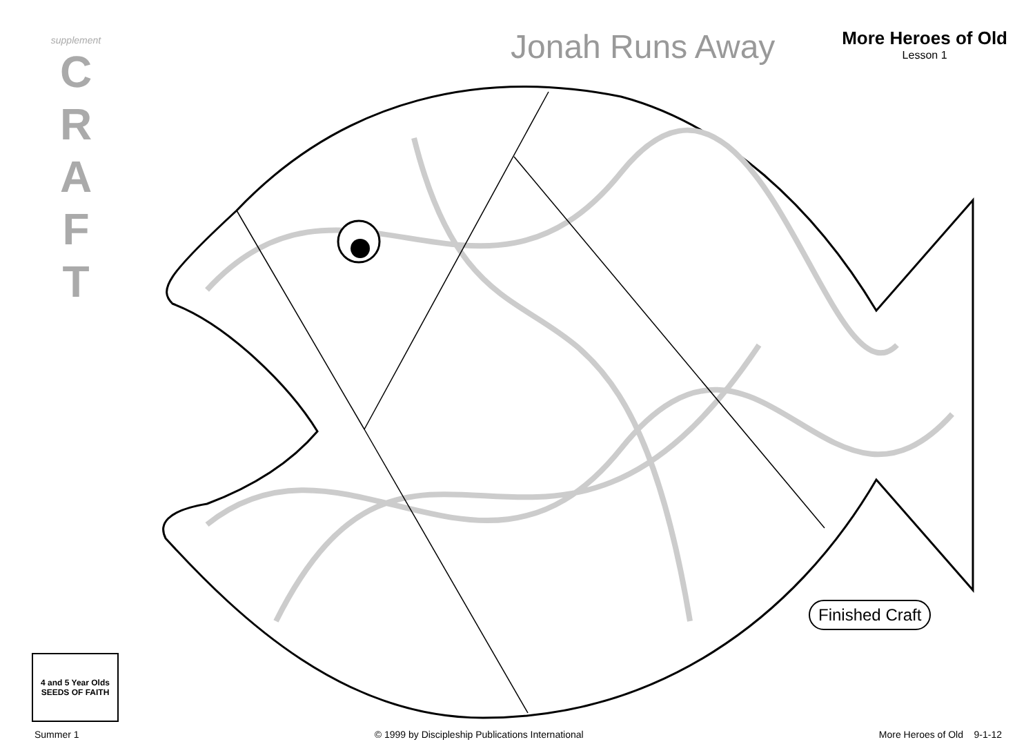supplement
C
R
A
F
T
Jonah Runs Away
More Heroes of Old
Lesson 1
Finished Craft
4 and 5 Year Olds
SEEDS OF FAITH
Summer 1 © 1999 by Discipleship Publications International More Heroes of Old 9-1-12